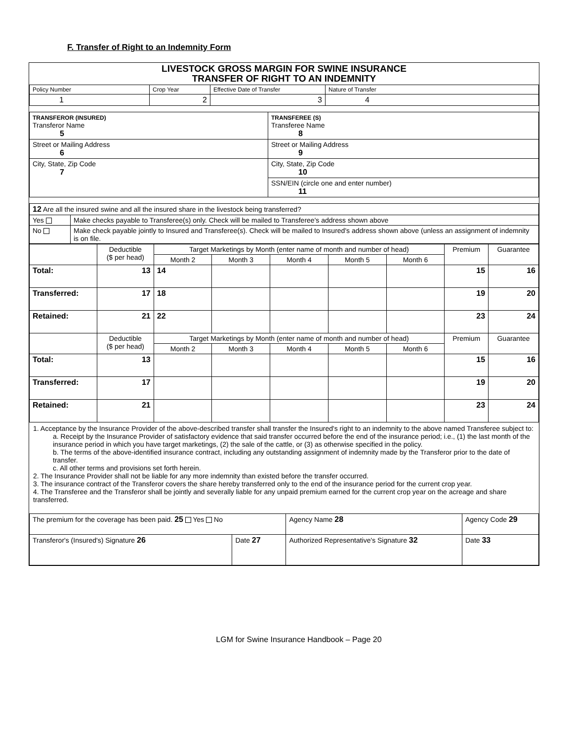F. Transfer of Right to an Indemnity Form
LIVESTOCK GROSS MARGIN FOR SWINE INSURANCE
TRANSFER OF RIGHT TO AN INDEMNITY
| Policy Number | Crop Year | Effective Date of Transfer | Nature of Transfer |
| 1 | 2 | 3 | 4 |
| TRANSFEROR (INSURED) Transferor Name 5 | TRANSFEREE (S) Transferee Name 8 |
| Street or Mailing Address 6 | Street or Mailing Address 9 |
| City, State, Zip Code 7 | City, State, Zip Code 10 |
| | SSN/EIN (circle one and enter number) 11 |
| 12 Are all the insured swine and all the insured share in the livestock being transferred? | |
| Yes | Make checks payable to Transferee(s) only. Check will be mailed to Transferee's address shown above |
| No | Make check payable jointly to Insured and Transferee(s). Check will be mailed to Insured's address shown above (unless an assignment of indemnity is on file. |
| | Deductible ($ per head) | Target Marketings by Month (enter name of month and number of head) | | | | | Premium | Guarantee |
| --- | --- | --- | --- | --- | --- | --- | --- | --- |
| | | Month 2 | Month 3 | Month 4 | Month 5 | Month 6 | | |
| Total: | 13 | 14 | | | | | 15 | 16 |
| Transferred: | 17 | 18 | | | | | 19 | 20 |
| Retained: | 21 | 22 | | | | | 23 | 24 |
| | Deductible ($ per head) | Target Marketings by Month (enter name of month and number of head) | | | | | Premium | Guarantee |
| | | Month 2 | Month 3 | Month 4 | Month 5 | Month 6 | | |
| Total: | 13 | | | | | | 15 | 16 |
| Transferred: | 17 | | | | | | 19 | 20 |
| Retained: | 21 | | | | | | 23 | 24 |
1. Acceptance by the Insurance Provider of the above-described transfer shall transfer the Insured's right to an indemnity to the above named Transferee subject to:
a. Receipt by the Insurance Provider of satisfactory evidence that said transfer occurred before the end of the insurance period; i.e., (1) the last month of the insurance period in which you have target marketings, (2) the sale of the cattle, or (3) as otherwise specified in the policy.
b. The terms of the above-identified insurance contract, including any outstanding assignment of indemnity made by the Transferor prior to the date of transfer.
c. All other terms and provisions set forth herein.
2. The Insurance Provider shall not be liable for any more indemnity than existed before the transfer occurred.
3. The insurance contract of the Transferor covers the share hereby transferred only to the end of the insurance period for the current crop year.
4. The Transferee and the Transferor shall be jointly and severally liable for any unpaid premium earned for the current crop year on the acreage and share transferred.
| The premium for the coverage has been paid. 25 Yes No | | Agency Name 28 | Agency Code 29 | |
| Transferor's (Insured's) Signature 26 | Date 27 | Authorized Representative's Signature 32 | | Date 33 |
LGM for Swine Insurance Handbook – Page 20